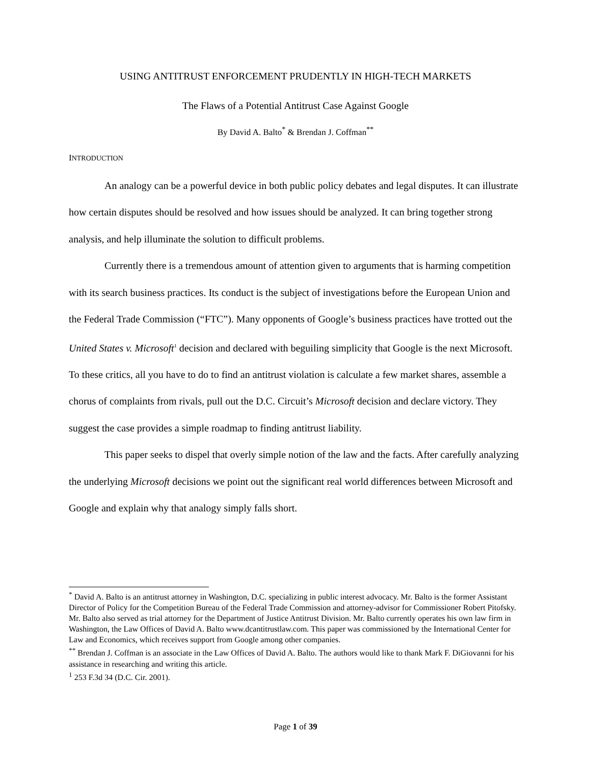USING ANTITRUST ENFORCEMENT PRUDENTLY IN HIGH-TECH MARKETS
The Flaws of a Potential Antitrust Case Against Google
By David A. Balto<sup>*</sup> & Brendan J. Coffman<sup>**</sup>
INTRODUCTION
An analogy can be a powerful device in both public policy debates and legal disputes. It can illustrate how certain disputes should be resolved and how issues should be analyzed. It can bring together strong analysis, and help illuminate the solution to difficult problems.
Currently there is a tremendous amount of attention given to arguments that is harming competition with its search business practices. Its conduct is the subject of investigations before the European Union and the Federal Trade Commission (“FTC”). Many opponents of Google’s business practices have trotted out the United States v. Microsoft<sup>1</sup> decision and declared with beguiling simplicity that Google is the next Microsoft. To these critics, all you have to do to find an antitrust violation is calculate a few market shares, assemble a chorus of complaints from rivals, pull out the D.C. Circuit’s Microsoft decision and declare victory. They suggest the case provides a simple roadmap to finding antitrust liability.
This paper seeks to dispel that overly simple notion of the law and the facts. After carefully analyzing the underlying Microsoft decisions we point out the significant real world differences between Microsoft and Google and explain why that analogy simply falls short.
<sup>*</sup> David A. Balto is an antitrust attorney in Washington, D.C. specializing in public interest advocacy. Mr. Balto is the former Assistant Director of Policy for the Competition Bureau of the Federal Trade Commission and attorney-advisor for Commissioner Robert Pitofsky. Mr. Balto also served as trial attorney for the Department of Justice Antitrust Division. Mr. Balto currently operates his own law firm in Washington, the Law Offices of David A. Balto www.dcantitrustlaw.com. This paper was commissioned by the International Center for Law and Economics, which receives support from Google among other companies.
<sup>**</sup> Brendan J. Coffman is an associate in the Law Offices of David A. Balto. The authors would like to thank Mark F. DiGiovanni for his assistance in researching and writing this article.
<sup>1</sup> 253 F.3d 34 (D.C. Cir. 2001).
Page 1 of 39